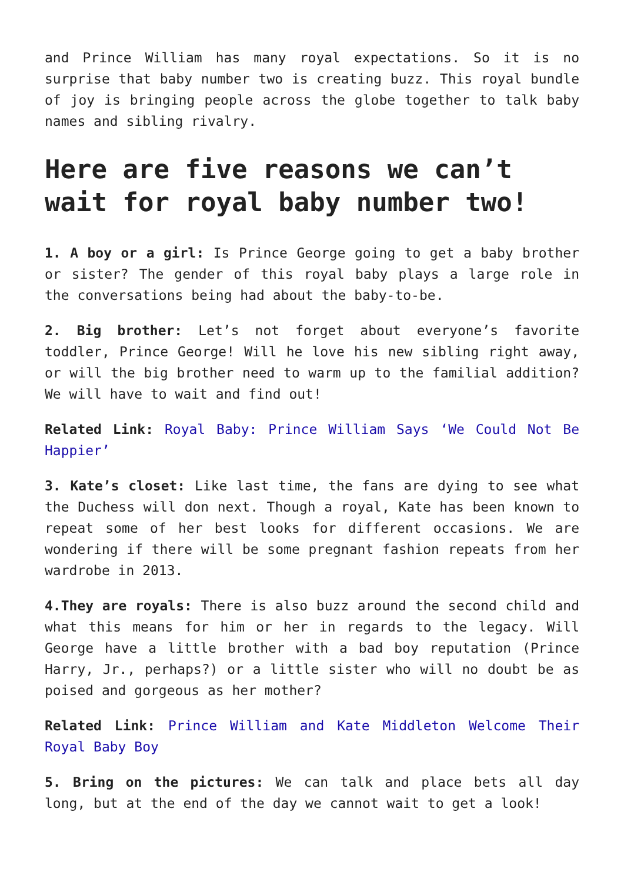and Prince William has many royal expectations. So it is no surprise that baby number two is creating buzz. This royal bundle of joy is bringing people across the globe together to talk baby names and sibling rivalry.
Here are five reasons we can’t wait for royal baby number two!
1. A boy or a girl: Is Prince George going to get a baby brother or sister? The gender of this royal baby plays a large role in the conversations being had about the baby-to-be.
2. Big brother: Let’s not forget about everyone’s favorite toddler, Prince George! Will he love his new sibling right away, or will the big brother need to warm up to the familial addition? We will have to wait and find out!
Related Link: Royal Baby: Prince William Says ‘We Could Not Be Happier’
3. Kate’s closet: Like last time, the fans are dying to see what the Duchess will don next. Though a royal, Kate has been known to repeat some of her best looks for different occasions. We are wondering if there will be some pregnant fashion repeats from her wardrobe in 2013.
4.They are royals: There is also buzz around the second child and what this means for him or her in regards to the legacy. Will George have a little brother with a bad boy reputation (Prince Harry, Jr., perhaps?) or a little sister who will no doubt be as poised and gorgeous as her mother?
Related Link: Prince William and Kate Middleton Welcome Their Royal Baby Boy
5. Bring on the pictures: We can talk and place bets all day long, but at the end of the day we cannot wait to get a look!